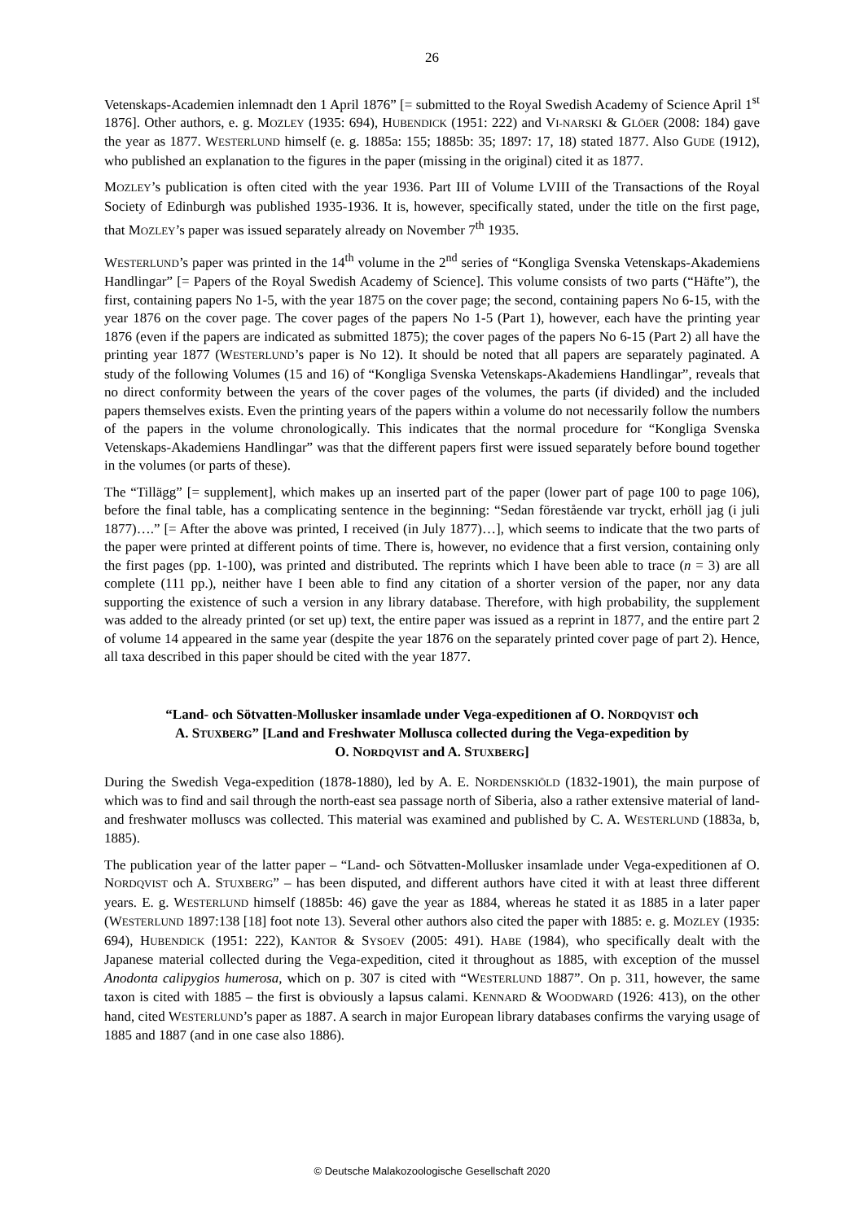26
Vetenskaps-Academien inlemnadt den 1 April 1876” [= submitted to the Royal Swedish Academy of Science April 1<sup>st</sup> 1876]. Other authors, e. g. MOZLEY (1935: 694), HUBENDICK (1951: 222) and VI-NARSKI & GLÖER (2008: 184) gave the year as 1877. WESTERLUND himself (e. g. 1885a: 155; 1885b: 35; 1897: 17, 18) stated 1877. Also GUDE (1912), who published an explanation to the figures in the paper (missing in the original) cited it as 1877.
MOZLEY’s publication is often cited with the year 1936. Part III of Volume LVIII of the Transactions of the Royal Society of Edinburgh was published 1935-1936. It is, however, specifically stated, under the title on the first page, that MOZLEY’s paper was issued separately already on November 7<sup>th</sup> 1935.
WESTERLUND’s paper was printed in the 14<sup>th</sup> volume in the 2<sup>nd</sup> series of “Kongliga Svenska Vetenskaps-Akademiens Handlingar” [= Papers of the Royal Swedish Academy of Science]. This volume consists of two parts (“Häfte”), the first, containing papers No 1-5, with the year 1875 on the cover page; the second, containing papers No 6-15, with the year 1876 on the cover page. The cover pages of the papers No 1-5 (Part 1), however, each have the printing year 1876 (even if the papers are indicated as submitted 1875); the cover pages of the papers No 6-15 (Part 2) all have the printing year 1877 (WESTERLUND’s paper is No 12). It should be noted that all papers are separately paginated. A study of the following Volumes (15 and 16) of “Kongliga Svenska Vetenskaps-Akademiens Handlingar”, reveals that no direct conformity between the years of the cover pages of the volumes, the parts (if divided) and the included papers themselves exists. Even the printing years of the papers within a volume do not necessarily follow the numbers of the papers in the volume chronologically. This indicates that the normal procedure for “Kongliga Svenska Vetenskaps-Akademiens Handlingar” was that the different papers first were issued separately before bound together in the volumes (or parts of these).
The “Tillägg” [= supplement], which makes up an inserted part of the paper (lower part of page 100 to page 106), before the final table, has a complicating sentence in the beginning: “Sedan förestående var tryckt, erhöll jag (i juli 1877)….” [= After the above was printed, I received (in July 1877)…], which seems to indicate that the two parts of the paper were printed at different points of time. There is, however, no evidence that a first version, containing only the first pages (pp. 1-100), was printed and distributed. The reprints which I have been able to trace (n = 3) are all complete (111 pp.), neither have I been able to find any citation of a shorter version of the paper, nor any data supporting the existence of such a version in any library database. Therefore, with high probability, the supplement was added to the already printed (or set up) text, the entire paper was issued as a reprint in 1877, and the entire part 2 of volume 14 appeared in the same year (despite the year 1876 on the separately printed cover page of part 2). Hence, all taxa described in this paper should be cited with the year 1877.
“Land- och Sötvatten-Mollusker insamlade under Vega-expeditionen af O. NORDQVIST och
A. STUXBERG” [Land and Freshwater Mollusca collected during the Vega-expedition by
O. NORDQVIST and A. STUXBERG]
During the Swedish Vega-expedition (1878-1880), led by A. E. NORDENSKIÖLD (1832-1901), the main purpose of which was to find and sail through the north-east sea passage north of Siberia, also a rather extensive material of land- and freshwater molluscs was collected. This material was examined and published by C. A. WESTERLUND (1883a, b, 1885).
The publication year of the latter paper – “Land- och Sötvatten-Mollusker insamlade under Vega-expeditionen af O. NORDQVIST och A. STUXBERG” – has been disputed, and different authors have cited it with at least three different years. E. g. WESTERLUND himself (1885b: 46) gave the year as 1884, whereas he stated it as 1885 in a later paper (WESTERLUND 1897:138 [18] foot note 13). Several other authors also cited the paper with 1885: e. g. MOZLEY (1935: 694), HUBENDICK (1951: 222), KANTOR & SYSOEV (2005: 491). HABE (1984), who specifically dealt with the Japanese material collected during the Vega-expedition, cited it throughout as 1885, with exception of the mussel Anodonta calipygios humerosa, which on p. 307 is cited with “WESTERLUND 1887”. On p. 311, however, the same taxon is cited with 1885 – the first is obviously a lapsus calami. KENNARD & WOODWARD (1926: 413), on the other hand, cited WESTERLUND’s paper as 1887. A search in major European library databases confirms the varying usage of 1885 and 1887 (and in one case also 1886).
© Deutsche Malakozoologische Gesellschaft 2020